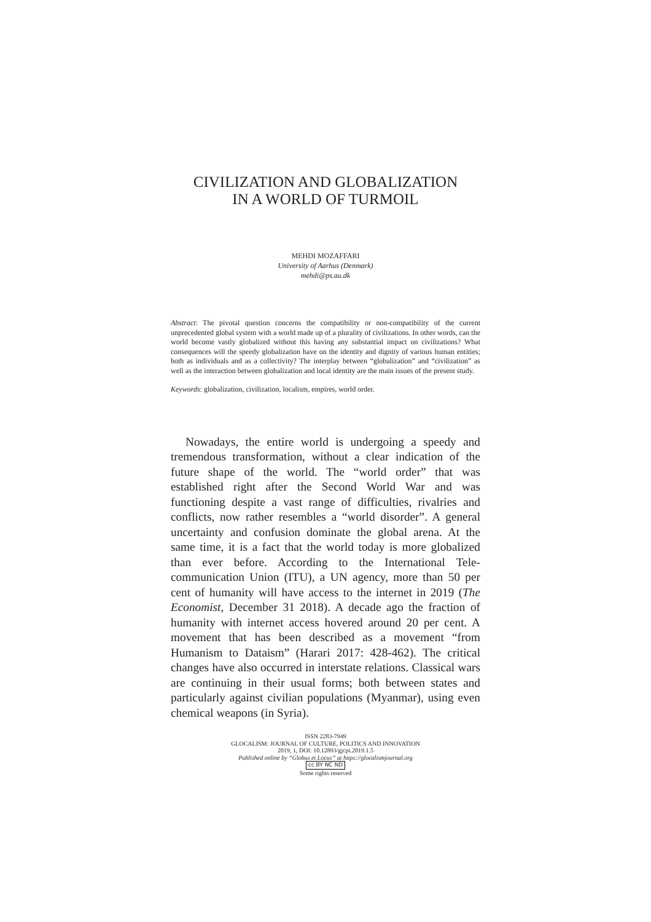CIVILIZATION AND GLOBALIZATION
IN A WORLD OF TURMOIL
MEHDI MOZAFFARI
University of Aarhus (Denmark)
mehdi@ps.au.dk
Abstract: The pivotal question concerns the compatibility or non-compatibility of the current unprecedented global system with a world made up of a plurality of civilizations. In other words, can the world become vastly globalized without this having any substantial impact on civilizations? What consequences will the speedy globalization have on the identity and dignity of various human entities; both as individuals and as a collectivity? The interplay between “globalization” and “civilization” as well as the interaction between globalization and local identity are the main issues of the present study.
Keywords: globalization, civilization, localism, empires, world order.
Nowadays, the entire world is undergoing a speedy and tremendous transformation, without a clear indication of the future shape of the world. The “world order” that was established right after the Second World War and was functioning despite a vast range of difficulties, rivalries and conflicts, now rather resembles a “world disorder”. A general uncertainty and confusion dominate the global arena. At the same time, it is a fact that the world today is more globalized than ever before. According to the International Tele-communication Union (ITU), a UN agency, more than 50 per cent of humanity will have access to the internet in 2019 (The Economist, December 31 2018). A decade ago the fraction of humanity with internet access hovered around 20 per cent. A movement that has been described as a movement “from Humanism to Dataism” (Harari 2017: 428-462). The critical changes have also occurred in interstate relations. Classical wars are continuing in their usual forms; both between states and particularly against civilian populations (Myanmar), using even chemical weapons (in Syria).
ISSN 2283-7949
GLOCALISM: JOURNAL OF CULTURE, POLITICS AND INNOVATION
2019, 1, DOI: 10.12893/gjcpi.2019.1.5
Published online by “Globus et Locus” at https://glocalismjournal.org
cc BY NC ND
Some rights reserved